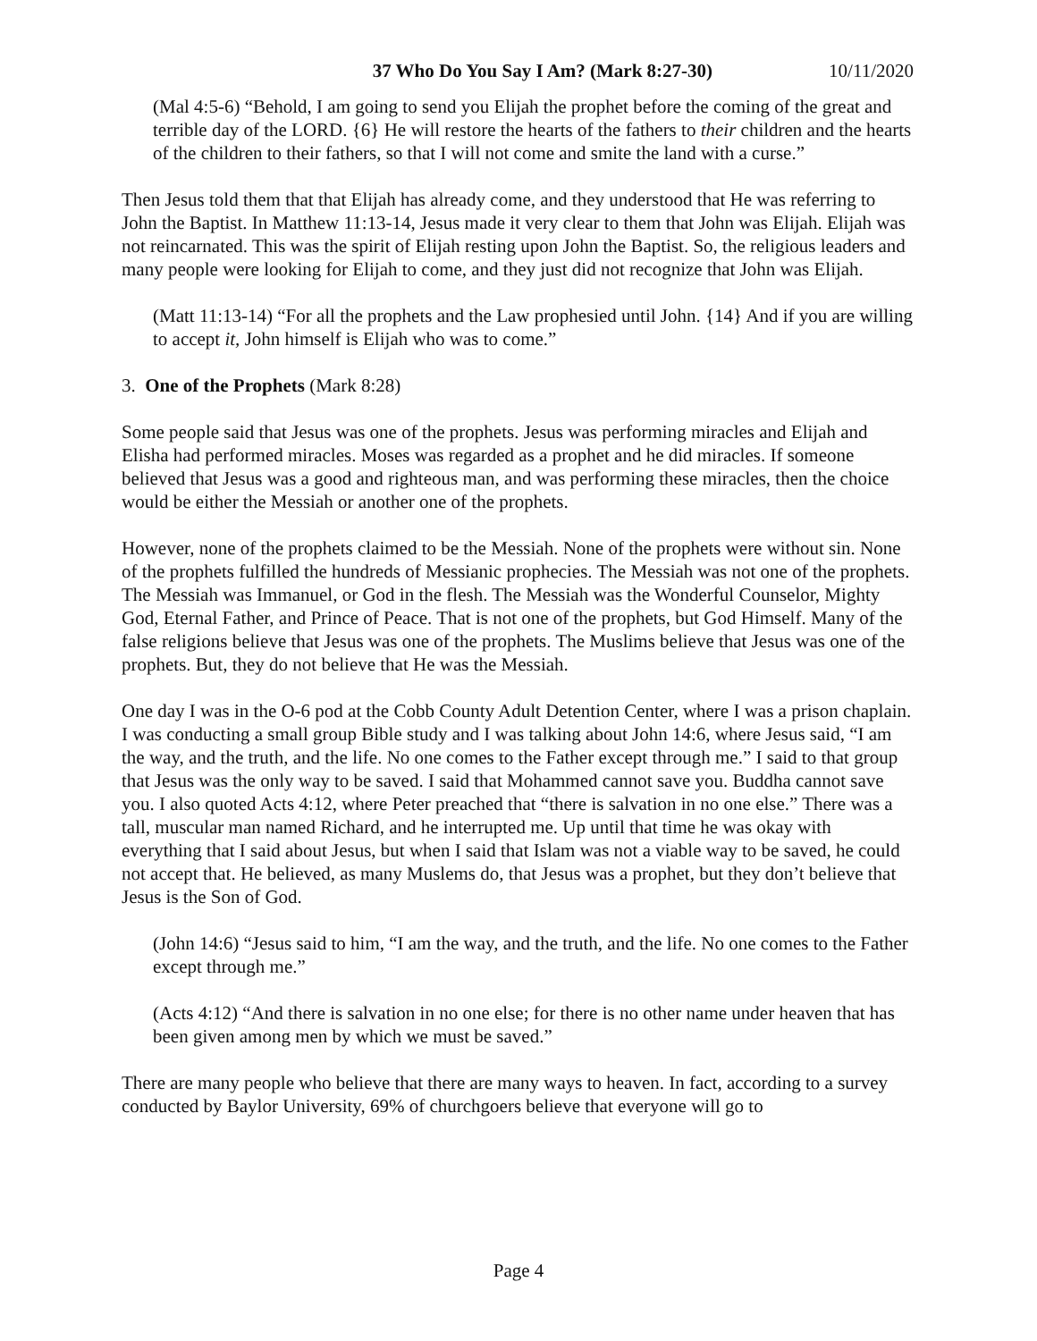37 Who Do You Say I Am? (Mark 8:27-30) 10/11/2020
(Mal 4:5-6) “Behold, I am going to send you Elijah the prophet before the coming of the great and terrible day of the LORD. {6} He will restore the hearts of the fathers to their children and the hearts of the children to their fathers, so that I will not come and smite the land with a curse.”
Then Jesus told them that that Elijah has already come, and they understood that He was referring to John the Baptist. In Matthew 11:13-14, Jesus made it very clear to them that John was Elijah. Elijah was not reincarnated. This was the spirit of Elijah resting upon John the Baptist. So, the religious leaders and many people were looking for Elijah to come, and they just did not recognize that John was Elijah.
(Matt 11:13-14) “For all the prophets and the Law prophesied until John. {14} And if you are willing to accept it, John himself is Elijah who was to come.”
3. One of the Prophets (Mark 8:28)
Some people said that Jesus was one of the prophets. Jesus was performing miracles and Elijah and Elisha had performed miracles. Moses was regarded as a prophet and he did miracles. If someone believed that Jesus was a good and righteous man, and was performing these miracles, then the choice would be either the Messiah or another one of the prophets.
However, none of the prophets claimed to be the Messiah. None of the prophets were without sin. None of the prophets fulfilled the hundreds of Messianic prophecies. The Messiah was not one of the prophets. The Messiah was Immanuel, or God in the flesh. The Messiah was the Wonderful Counselor, Mighty God, Eternal Father, and Prince of Peace. That is not one of the prophets, but God Himself. Many of the false religions believe that Jesus was one of the prophets. The Muslims believe that Jesus was one of the prophets. But, they do not believe that He was the Messiah.
One day I was in the O-6 pod at the Cobb County Adult Detention Center, where I was a prison chaplain. I was conducting a small group Bible study and I was talking about John 14:6, where Jesus said, “I am the way, and the truth, and the life. No one comes to the Father except through me.” I said to that group that Jesus was the only way to be saved. I said that Mohammed cannot save you. Buddha cannot save you. I also quoted Acts 4:12, where Peter preached that “there is salvation in no one else.” There was a tall, muscular man named Richard, and he interrupted me. Up until that time he was okay with everything that I said about Jesus, but when I said that Islam was not a viable way to be saved, he could not accept that. He believed, as many Muslems do, that Jesus was a prophet, but they don’t believe that Jesus is the Son of God.
(John 14:6) “Jesus said to him, “I am the way, and the truth, and the life. No one comes to the Father except through me.”
(Acts 4:12) “And there is salvation in no one else; for there is no other name under heaven that has been given among men by which we must be saved.”
There are many people who believe that there are many ways to heaven. In fact, according to a survey conducted by Baylor University, 69% of churchgoers believe that everyone will go to
Page 4